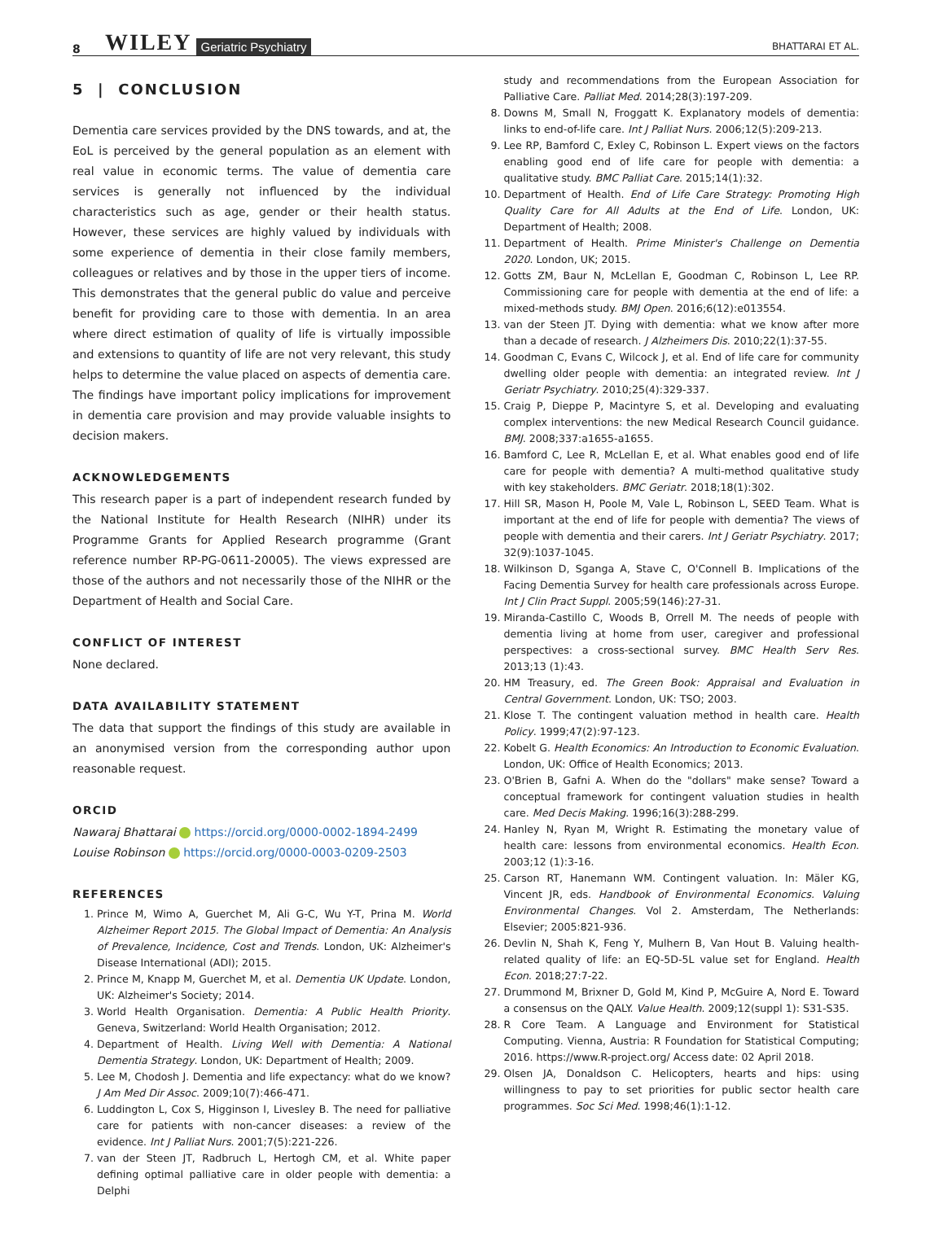8 WILEY Geriatric Psychiatry BHATTARAI ET AL.
5 | CONCLUSION
Dementia care services provided by the DNS towards, and at, the EoL is perceived by the general population as an element with real value in economic terms. The value of dementia care services is generally not influenced by the individual characteristics such as age, gender or their health status. However, these services are highly valued by individuals with some experience of dementia in their close family members, colleagues or relatives and by those in the upper tiers of income. This demonstrates that the general public do value and perceive benefit for providing care to those with dementia. In an area where direct estimation of quality of life is virtually impossible and extensions to quantity of life are not very relevant, this study helps to determine the value placed on aspects of dementia care. The findings have important policy implications for improvement in dementia care provision and may provide valuable insights to decision makers.
ACKNOWLEDGEMENTS
This research paper is a part of independent research funded by the National Institute for Health Research (NIHR) under its Programme Grants for Applied Research programme (Grant reference number RP-PG-0611-20005). The views expressed are those of the authors and not necessarily those of the NIHR or the Department of Health and Social Care.
CONFLICT OF INTEREST
None declared.
DATA AVAILABILITY STATEMENT
The data that support the findings of this study are available in an anonymised version from the corresponding author upon reasonable request.
ORCID
Nawaraj Bhattarai https://orcid.org/0000-0002-1894-2499
Louise Robinson https://orcid.org/0000-0003-0209-2503
REFERENCES
1. Prince M, Wimo A, Guerchet M, Ali G-C, Wu Y-T, Prina M. World Alzheimer Report 2015. The Global Impact of Dementia: An Analysis of Prevalence, Incidence, Cost and Trends. London, UK: Alzheimer's Disease International (ADI); 2015.
2. Prince M, Knapp M, Guerchet M, et al. Dementia UK Update. London, UK: Alzheimer's Society; 2014.
3. World Health Organisation. Dementia: A Public Health Priority. Geneva, Switzerland: World Health Organisation; 2012.
4. Department of Health. Living Well with Dementia: A National Dementia Strategy. London, UK: Department of Health; 2009.
5. Lee M, Chodosh J. Dementia and life expectancy: what do we know? J Am Med Dir Assoc. 2009;10(7):466-471.
6. Luddington L, Cox S, Higginson I, Livesley B. The need for palliative care for patients with non-cancer diseases: a review of the evidence. Int J Palliat Nurs. 2001;7(5):221-226.
7. van der Steen JT, Radbruch L, Hertogh CM, et al. White paper defining optimal palliative care in older people with dementia: a Delphi
study and recommendations from the European Association for Palliative Care. Palliat Med. 2014;28(3):197-209.
8. Downs M, Small N, Froggatt K. Explanatory models of dementia: links to end-of-life care. Int J Palliat Nurs. 2006;12(5):209-213.
9. Lee RP, Bamford C, Exley C, Robinson L. Expert views on the factors enabling good end of life care for people with dementia: a qualitative study. BMC Palliat Care. 2015;14(1):32.
10. Department of Health. End of Life Care Strategy: Promoting High Quality Care for All Adults at the End of Life. London, UK: Department of Health; 2008.
11. Department of Health. Prime Minister's Challenge on Dementia 2020. London, UK; 2015.
12. Gotts ZM, Baur N, McLellan E, Goodman C, Robinson L, Lee RP. Commissioning care for people with dementia at the end of life: a mixed-methods study. BMJ Open. 2016;6(12):e013554.
13. van der Steen JT. Dying with dementia: what we know after more than a decade of research. J Alzheimers Dis. 2010;22(1):37-55.
14. Goodman C, Evans C, Wilcock J, et al. End of life care for community dwelling older people with dementia: an integrated review. Int J Geriatr Psychiatry. 2010;25(4):329-337.
15. Craig P, Dieppe P, Macintyre S, et al. Developing and evaluating complex interventions: the new Medical Research Council guidance. BMJ. 2008;337:a1655-a1655.
16. Bamford C, Lee R, McLellan E, et al. What enables good end of life care for people with dementia? A multi-method qualitative study with key stakeholders. BMC Geriatr. 2018;18(1):302.
17. Hill SR, Mason H, Poole M, Vale L, Robinson L, SEED Team. What is important at the end of life for people with dementia? The views of people with dementia and their carers. Int J Geriatr Psychiatry. 2017; 32(9):1037-1045.
18. Wilkinson D, Sganga A, Stave C, O'Connell B. Implications of the Facing Dementia Survey for health care professionals across Europe. Int J Clin Pract Suppl. 2005;59(146):27-31.
19. Miranda-Castillo C, Woods B, Orrell M. The needs of people with dementia living at home from user, caregiver and professional perspectives: a cross-sectional survey. BMC Health Serv Res. 2013;13 (1):43.
20. HM Treasury, ed. The Green Book: Appraisal and Evaluation in Central Government. London, UK: TSO; 2003.
21. Klose T. The contingent valuation method in health care. Health Policy. 1999;47(2):97-123.
22. Kobelt G. Health Economics: An Introduction to Economic Evaluation. London, UK: Office of Health Economics; 2013.
23. O'Brien B, Gafni A. When do the "dollars" make sense? Toward a conceptual framework for contingent valuation studies in health care. Med Decis Making. 1996;16(3):288-299.
24. Hanley N, Ryan M, Wright R. Estimating the monetary value of health care: lessons from environmental economics. Health Econ. 2003;12 (1):3-16.
25. Carson RT, Hanemann WM. Contingent valuation. In: Mäler KG, Vincent JR, eds. Handbook of Environmental Economics. Valuing Environmental Changes. Vol 2. Amsterdam, The Netherlands: Elsevier; 2005:821-936.
26. Devlin N, Shah K, Feng Y, Mulhern B, Van Hout B. Valuing health-related quality of life: an EQ-5D-5L value set for England. Health Econ. 2018;27:7-22.
27. Drummond M, Brixner D, Gold M, Kind P, McGuire A, Nord E. Toward a consensus on the QALY. Value Health. 2009;12(suppl 1): S31-S35.
28. R Core Team. A Language and Environment for Statistical Computing. Vienna, Austria: R Foundation for Statistical Computing; 2016. https://www.R-project.org/ Access date: 02 April 2018.
29. Olsen JA, Donaldson C. Helicopters, hearts and hips: using willingness to pay to set priorities for public sector health care programmes. Soc Sci Med. 1998;46(1):1-12.